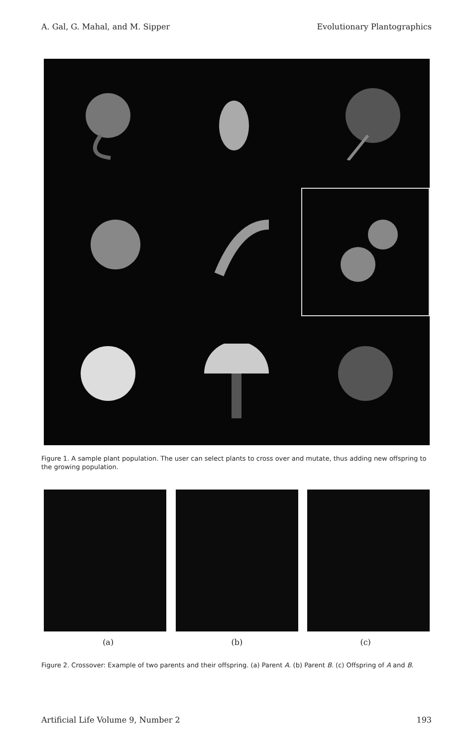A. Gal, G. Mahal, and M. Sipper Evolutionary Plantographics
Figure 1. A sample plant population. The user can select plants to cross over and mutate, thus adding new offspring to the growing population.
(a) (b) (c)
Figure 2. Crossover: Example of two parents and their offspring. (a) Parent A. (b) Parent B. (c) Offspring of A and B.
Artificial Life Volume 9, Number 2 193